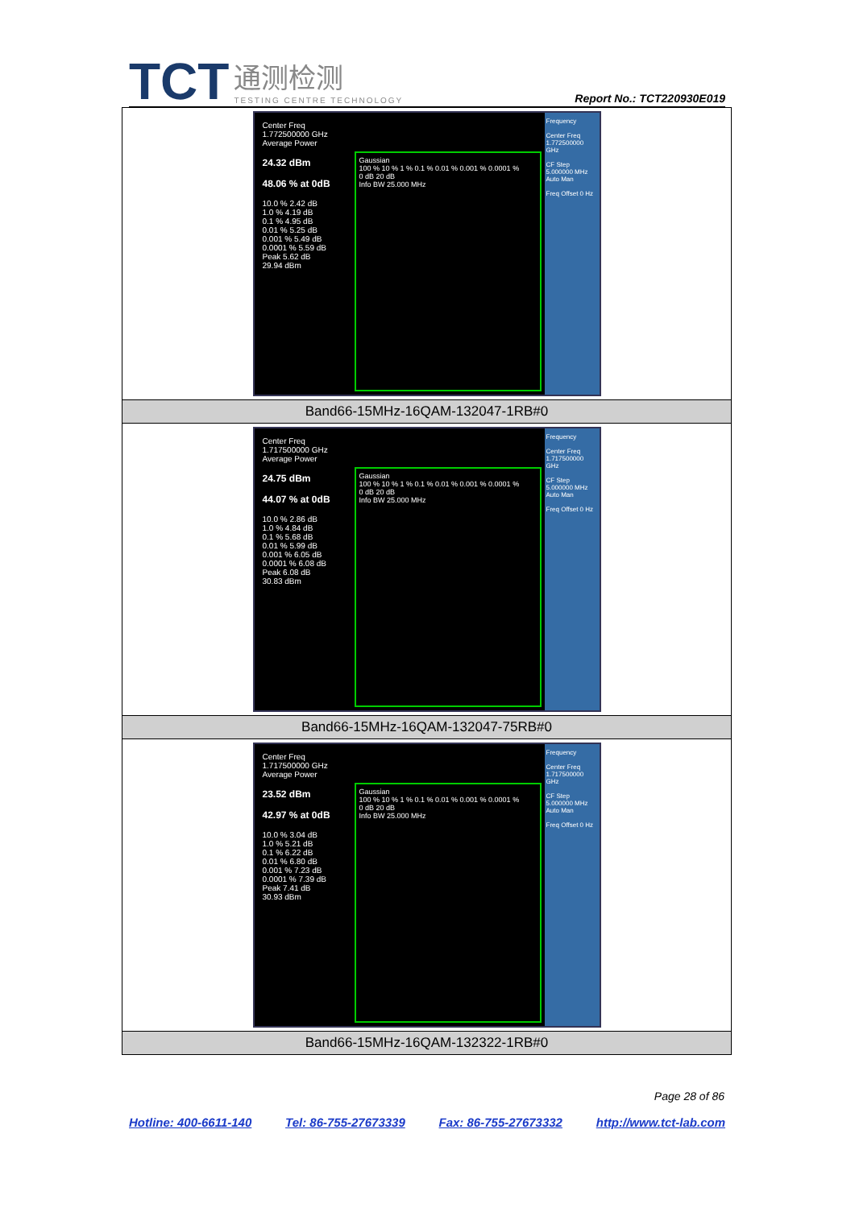TCT 通测检测 TESTING CENTRE TECHNOLOGY
Report No.: TCT220930E019
| Center Freq 1.772500000 GHz Average Power 24.32 dBm 48.06 % at 0dB 10.0 % 2.42 dB 1.0 % 4.19 dB 0.1 % 4.95 dB 0.01 % 5.25 dB 0.001 % 5.49 dB 0.0001 % 5.59 dB Peak 5.62 dB 29.94 dBm Gaussian 100 % 10 % 1 % 0.1 % 0.01 % 0.001 % 0.0001 % 0 dB 20 dB Info BW 25.000 MHz Frequency Center Freq 1.772500000 GHz CF Step 5.000000 MHz Auto Man Freq Offset 0 Hz |
| Band66-15MHz-16QAM-132047-1RB#0 |
| Center Freq 1.717500000 GHz Average Power 24.75 dBm 44.07 % at 0dB 10.0 % 2.86 dB 1.0 % 4.84 dB 0.1 % 5.68 dB 0.01 % 5.99 dB 0.001 % 6.05 dB 0.0001 % 6.08 dB Peak 6.08 dB 30.83 dBm Gaussian 100 % 10 % 1 % 0.1 % 0.01 % 0.001 % 0.0001 % 0 dB 20 dB Info BW 25.000 MHz Frequency Center Freq 1.717500000 GHz CF Step 5.000000 MHz Auto Man Freq Offset 0 Hz |
| Band66-15MHz-16QAM-132047-75RB#0 |
| Center Freq 1.717500000 GHz Average Power 23.52 dBm 42.97 % at 0dB 10.0 % 3.04 dB 1.0 % 5.21 dB 0.1 % 6.22 dB 0.01 % 6.80 dB 0.001 % 7.23 dB 0.0001 % 7.39 dB Peak 7.41 dB 30.93 dBm Gaussian 100 % 10 % 1 % 0.1 % 0.01 % 0.001 % 0.0001 % 0 dB 20 dB Info BW 25.000 MHz Frequency Center Freq 1.717500000 GHz CF Step 5.000000 MHz Auto Man Freq Offset 0 Hz |
| Band66-15MHz-16QAM-132322-1RB#0 |
Page 28 of 86
Hotline: 400-6611-140 Tel: 86-755-27673339 Fax: 86-755-27673332 http://www.tct-lab.com